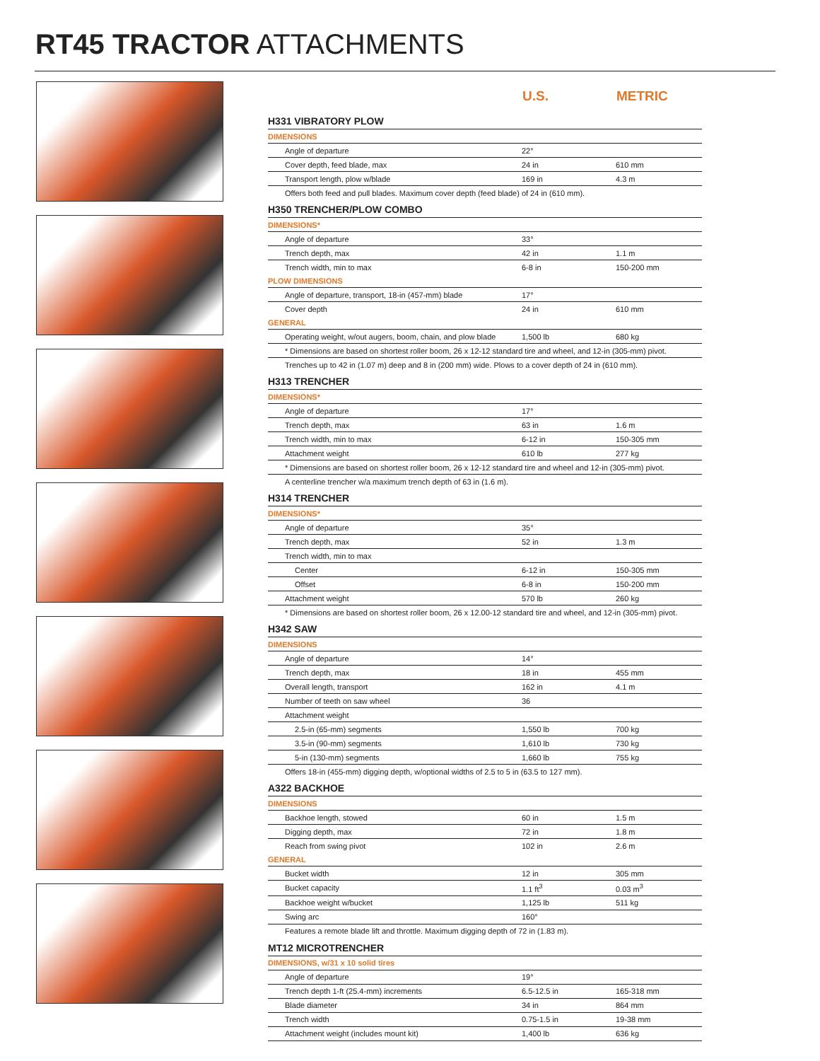RT45 TRACTOR ATTACHMENTS
| | U.S. | METRIC |
| --- | --- | --- |
| H331 VIBRATORY PLOW | | |
| DIMENSIONS | | |
| Angle of departure | 22° | |
| Cover depth, feed blade, max | 24 in | 610 mm |
| Transport length, plow w/blade | 169 in | 4.3 m |
| Offers both feed and pull blades. Maximum cover depth (feed blade) of 24 in (610 mm). | | |
| H350 TRENCHER/PLOW COMBO | | |
| DIMENSIONS* | | |
| Angle of departure | 33° | |
| Trench depth, max | 42 in | 1.1 m |
| Trench width, min to max | 6-8 in | 150-200 mm |
| PLOW DIMENSIONS | | |
| Angle of departure, transport, 18-in (457-mm) blade | 17° | |
| Cover depth | 24 in | 610 mm |
| GENERAL | | |
| Operating weight, w/out augers, boom, chain, and plow blade | 1,500 lb | 680 kg |
| * Dimensions are based on shortest roller boom, 26 x 12-12 standard tire and wheel, and 12-in (305-mm) pivot. | | |
| Trenches up to 42 in (1.07 m) deep and 8 in (200 mm) wide. Plows to a cover depth of 24 in (610 mm). | | |
| H313 TRENCHER | | |
| DIMENSIONS* | | |
| Angle of departure | 17° | |
| Trench depth, max | 63 in | 1.6 m |
| Trench width, min to max | 6-12 in | 150-305 mm |
| Attachment weight | 610 lb | 277 kg |
| * Dimensions are based on shortest roller boom, 26 x 12-12 standard tire and wheel and 12-in (305-mm) pivot. | | |
| A centerline trencher w/a maximum trench depth of 63 in (1.6 m). | | |
| H314 TRENCHER | | |
| DIMENSIONS* | | |
| Angle of departure | 35° | |
| Trench depth, max | 52 in | 1.3 m |
| Trench width, min to max | | |
| Center | 6-12 in | 150-305 mm |
| Offset | 6-8 in | 150-200 mm |
| Attachment weight | 570 lb | 260 kg |
| * Dimensions are based on shortest roller boom, 26 x 12.00-12 standard tire and wheel, and 12-in (305-mm) pivot. | | |
| H342 SAW | | |
| DIMENSIONS | | |
| Angle of departure | 14° | |
| Trench depth, max | 18 in | 455 mm |
| Overall length, transport | 162 in | 4.1 m |
| Number of teeth on saw wheel | 36 | |
| Attachment weight | | |
| 2.5-in (65-mm) segments | 1,550 lb | 700 kg |
| 3.5-in (90-mm) segments | 1,610 lb | 730 kg |
| 5-in (130-mm) segments | 1,660 lb | 755 kg |
| Offers 18-in (455-mm) digging depth, w/optional widths of 2.5 to 5 in (63.5 to 127 mm). | | |
| A322 BACKHOE | | |
| DIMENSIONS | | |
| Backhoe length, stowed | 60 in | 1.5 m |
| Digging depth, max | 72 in | 1.8 m |
| Reach from swing pivot | 102 in | 2.6 m |
| GENERAL | | |
| Bucket width | 12 in | 305 mm |
| Bucket capacity | 1.1 ft<sup>3</sup> | 0.03 m<sup>3</sup> |
| Backhoe weight w/bucket | 1,125 lb | 511 kg |
| Swing arc | 160° | |
| Features a remote blade lift and throttle. Maximum digging depth of 72 in (1.83 m). | | |
| MT12 MICROTRENCHER | | |
| DIMENSIONS, w/31 x 10 solid tires | | |
| Angle of departure | 19° | |
| Trench depth 1-ft (25.4-mm) increments | 6.5-12.5 in | 165-318 mm |
| Blade diameter | 34 in | 864 mm |
| Trench width | 0.75-1.5 in | 19-38 mm |
| Attachment weight (includes mount kit) | 1,400 lb | 636 kg |